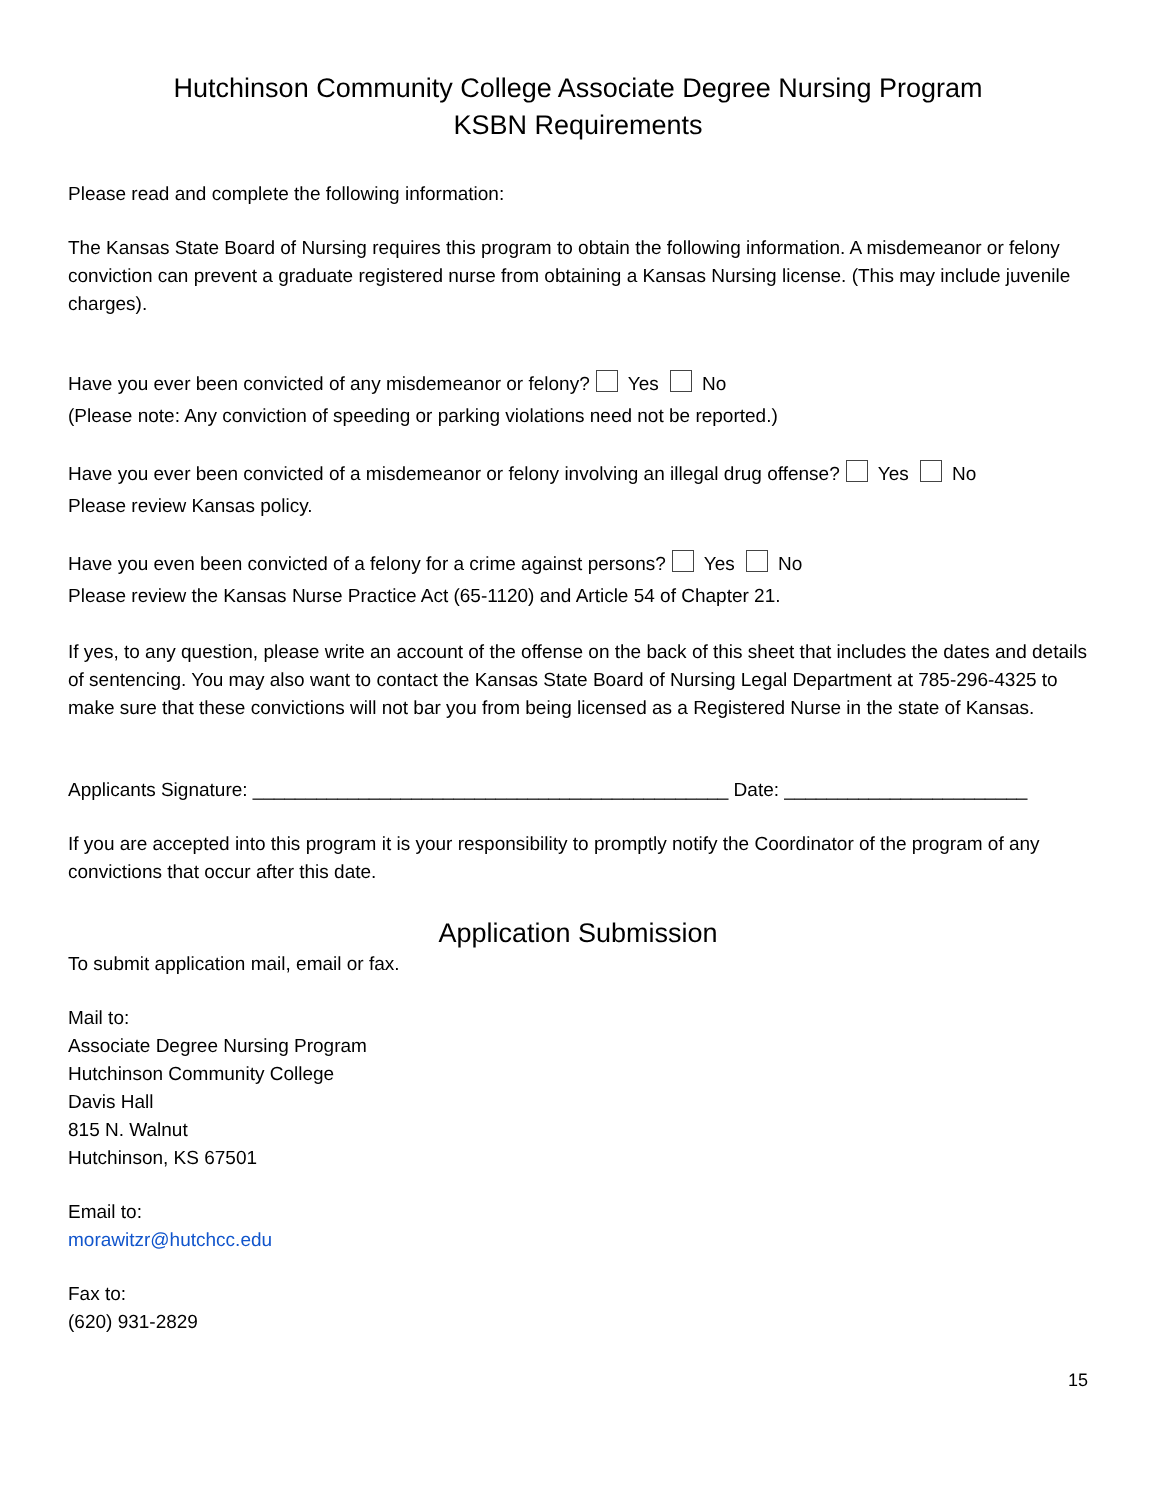Hutchinson Community College Associate Degree Nursing Program
KSBN Requirements
Please read and complete the following information:
The Kansas State Board of Nursing requires this program to obtain the following information. A misdemeanor or felony conviction can prevent a graduate registered nurse from obtaining a Kansas Nursing license. (This may include juvenile charges).
Have you ever been convicted of any misdemeanor or felony? Yes No
(Please note: Any conviction of speeding or parking violations need not be reported.)
Have you ever been convicted of a misdemeanor or felony involving an illegal drug offense? Yes No
Please review Kansas policy.
Have you even been convicted of a felony for a crime against persons? Yes No
Please review the Kansas Nurse Practice Act (65-1120) and Article 54 of Chapter 21.
If yes, to any question, please write an account of the offense on the back of this sheet that includes the dates and details of sentencing. You may also want to contact the Kansas State Board of Nursing Legal Department at 785-296-4325 to make sure that these convictions will not bar you from being licensed as a Registered Nurse in the state of Kansas.
Applicants Signature: _____________________________________________ Date: _______________________
If you are accepted into this program it is your responsibility to promptly notify the Coordinator of the program of any convictions that occur after this date.
Application Submission
To submit application mail, email or fax.
Mail to:
Associate Degree Nursing Program
Hutchinson Community College
Davis Hall
815 N. Walnut
Hutchinson, KS 67501
Email to:
morawitzr@hutchcc.edu
Fax to:
(620) 931-2829
15